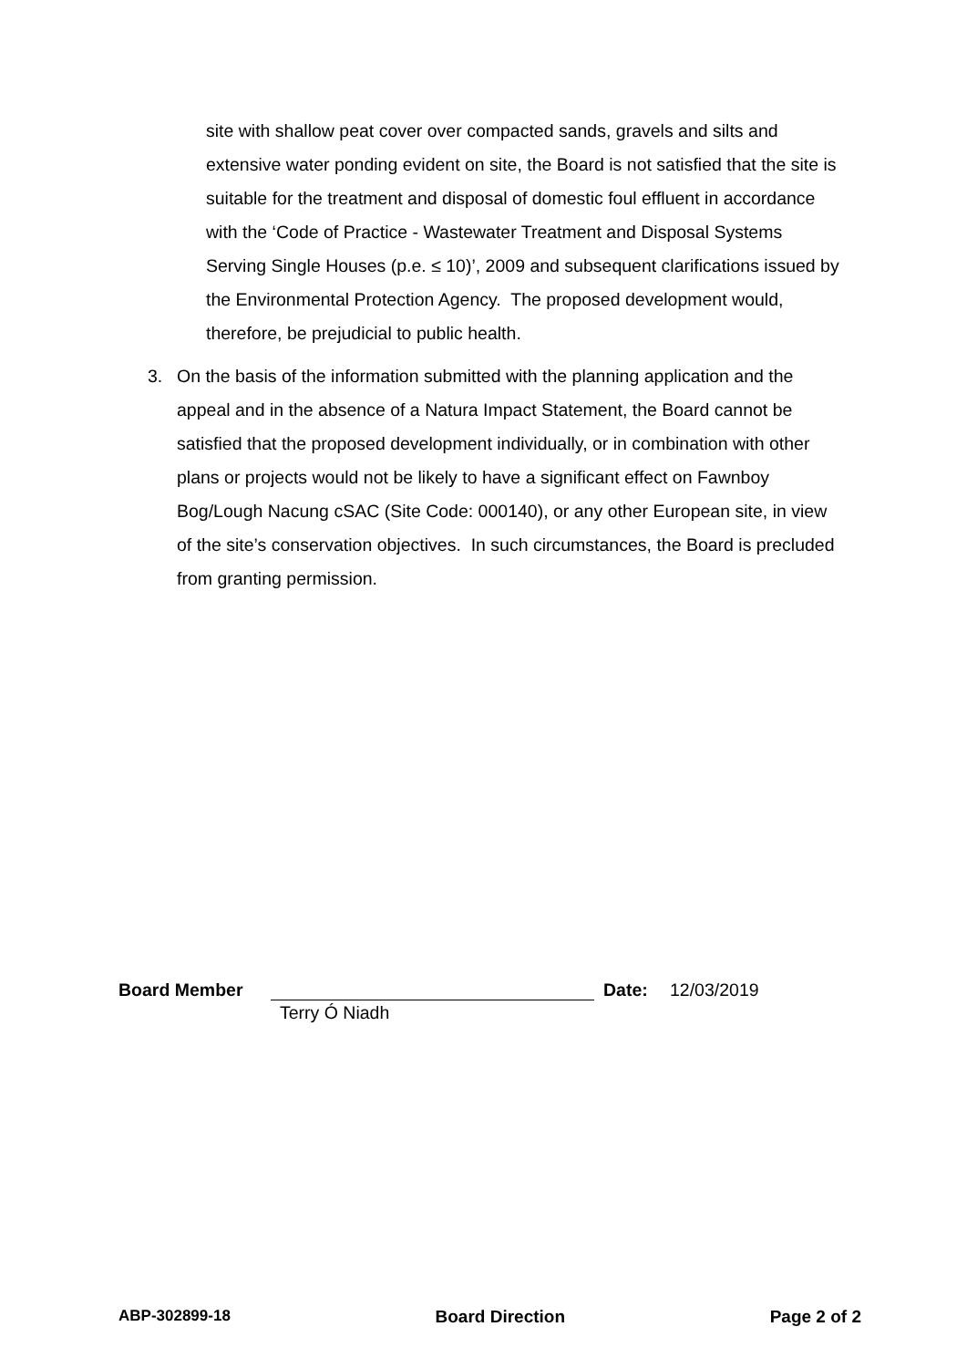site with shallow peat cover over compacted sands, gravels and silts and extensive water ponding evident on site, the Board is not satisfied that the site is suitable for the treatment and disposal of domestic foul effluent in accordance with the ‘Code of Practice - Wastewater Treatment and Disposal Systems Serving Single Houses (p.e. ≤ 10)’, 2009 and subsequent clarifications issued by the Environmental Protection Agency. The proposed development would, therefore, be prejudicial to public health.
3. On the basis of the information submitted with the planning application and the appeal and in the absence of a Natura Impact Statement, the Board cannot be satisfied that the proposed development individually, or in combination with other plans or projects would not be likely to have a significant effect on Fawnboy Bog/Lough Nacung cSAC (Site Code: 000140), or any other European site, in view of the site’s conservation objectives. In such circumstances, the Board is precluded from granting permission.
Board Member Date: 12/03/2019
Terry Ó Niadh
ABP-302899-18 Board Direction Page 2 of 2